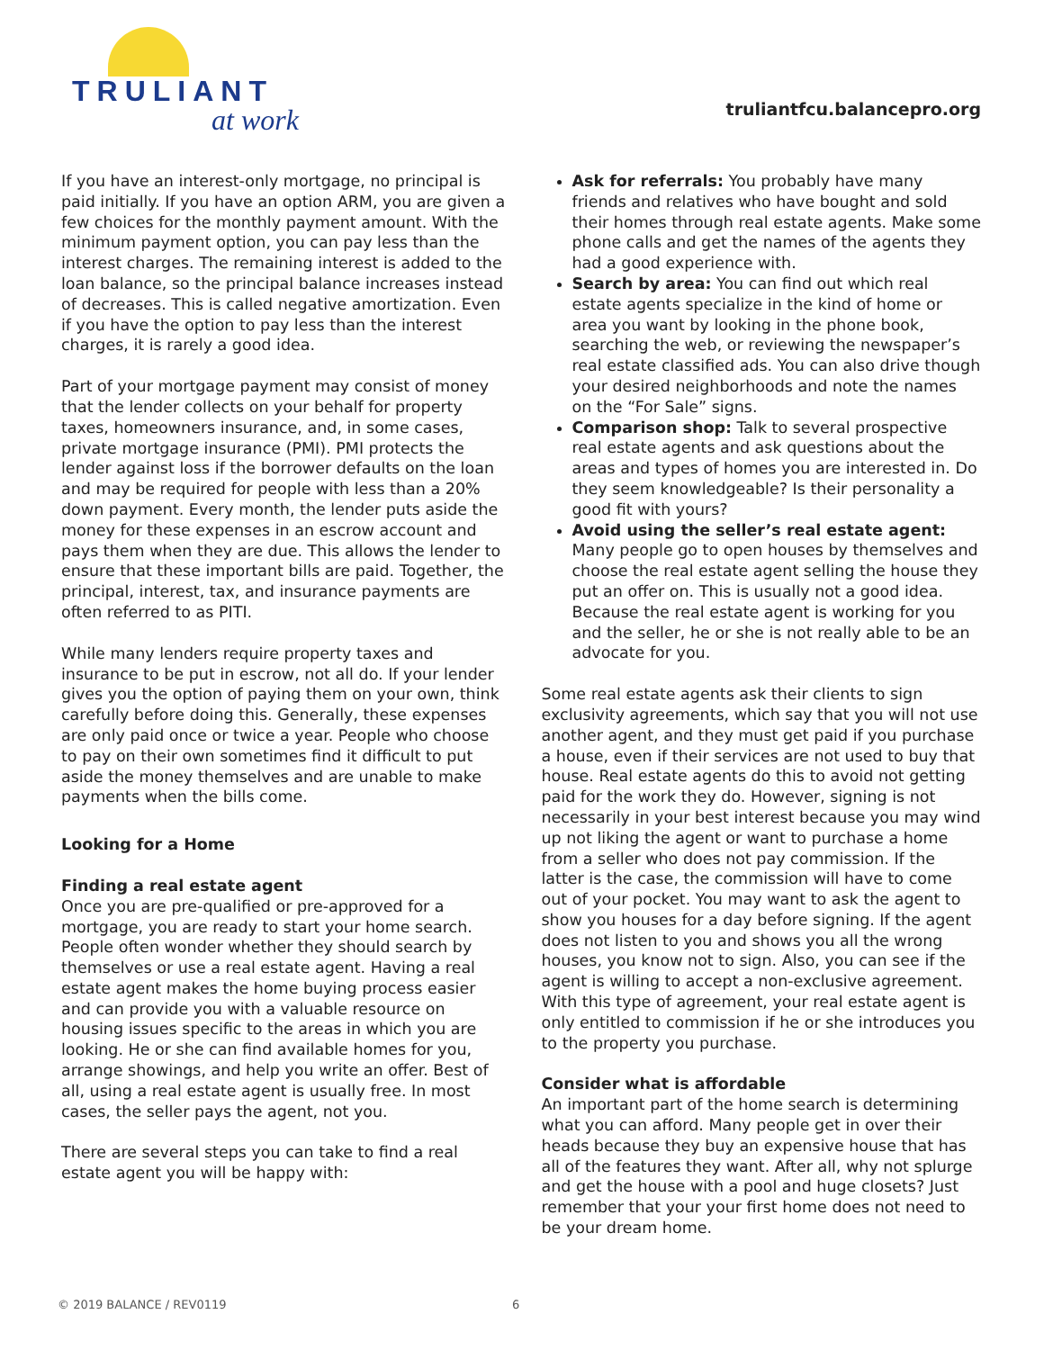TRULIANT
at work
truliantfcu.balancepro.org
If you have an interest-only mortgage, no principal is paid initially. If you have an option ARM, you are given a few choices for the monthly payment amount. With the minimum payment option, you can pay less than the interest charges. The remaining interest is added to the loan balance, so the principal balance increases instead of decreases. This is called negative amortization. Even if you have the option to pay less than the interest charges, it is rarely a good idea.
Part of your mortgage payment may consist of money that the lender collects on your behalf for property taxes, homeowners insurance, and, in some cases, private mortgage insurance (PMI). PMI protects the lender against loss if the borrower defaults on the loan and may be required for people with less than a 20% down payment. Every month, the lender puts aside the money for these expenses in an escrow account and pays them when they are due. This allows the lender to ensure that these important bills are paid. Together, the principal, interest, tax, and insurance payments are often referred to as PITI.
While many lenders require property taxes and insurance to be put in escrow, not all do. If your lender gives you the option of paying them on your own, think carefully before doing this. Generally, these expenses are only paid once or twice a year. People who choose to pay on their own sometimes find it difficult to put aside the money themselves and are unable to make payments when the bills come.
Looking for a Home
Finding a real estate agent
Once you are pre-qualified or pre-approved for a mortgage, you are ready to start your home search. People often wonder whether they should search by themselves or use a real estate agent. Having a real estate agent makes the home buying process easier and can provide you with a valuable resource on housing issues specific to the areas in which you are looking. He or she can find available homes for you, arrange showings, and help you write an offer. Best of all, using a real estate agent is usually free. In most cases, the seller pays the agent, not you.
There are several steps you can take to find a real estate agent you will be happy with:
Ask for referrals: You probably have many friends and relatives who have bought and sold their homes through real estate agents. Make some phone calls and get the names of the agents they had a good experience with.
Search by area: You can find out which real estate agents specialize in the kind of home or area you want by looking in the phone book, searching the web, or reviewing the newspaper’s real estate classified ads. You can also drive though your desired neighborhoods and note the names on the “For Sale” signs.
Comparison shop: Talk to several prospective real estate agents and ask questions about the areas and types of homes you are interested in. Do they seem knowledgeable? Is their personality a good fit with yours?
Avoid using the seller’s real estate agent: Many people go to open houses by themselves and choose the real estate agent selling the house they put an offer on. This is usually not a good idea. Because the real estate agent is working for you and the seller, he or she is not really able to be an advocate for you.
Some real estate agents ask their clients to sign exclusivity agreements, which say that you will not use another agent, and they must get paid if you purchase a house, even if their services are not used to buy that house. Real estate agents do this to avoid not getting paid for the work they do. However, signing is not necessarily in your best interest because you may wind up not liking the agent or want to purchase a home from a seller who does not pay commission. If the latter is the case, the commission will have to come out of your pocket. You may want to ask the agent to show you houses for a day before signing. If the agent does not listen to you and shows you all the wrong houses, you know not to sign. Also, you can see if the agent is willing to accept a non-exclusive agreement. With this type of agreement, your real estate agent is only entitled to commission if he or she introduces you to the property you purchase.
Consider what is affordable
An important part of the home search is determining what you can afford. Many people get in over their heads because they buy an expensive house that has all of the features they want. After all, why not splurge and get the house with a pool and huge closets? Just remember that your your first home does not need to be your dream home.
© 2019 BALANCE / REV0119 6